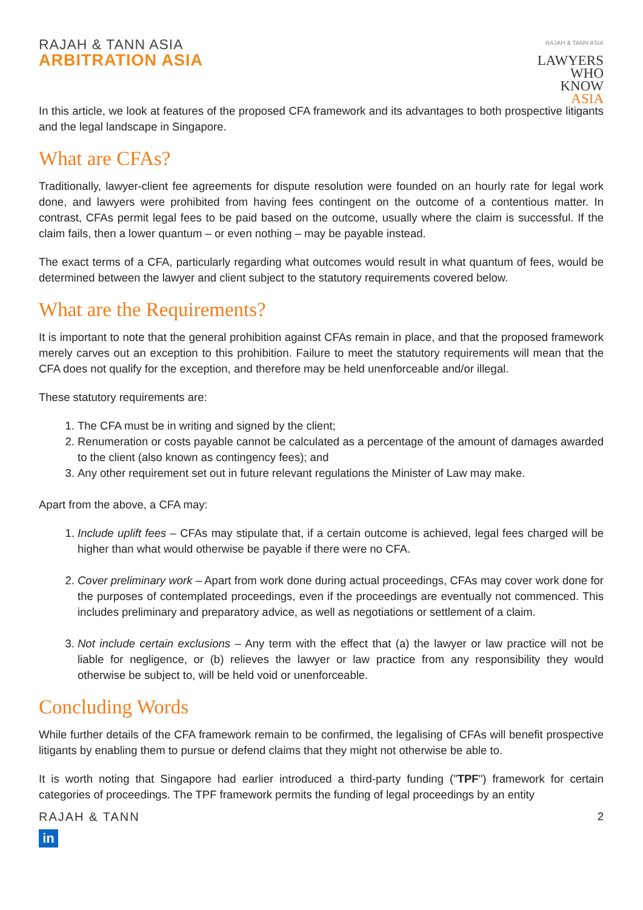RAJAH & TANN ASIA
ARBITRATION ASIA
RAJAH & TANN ASIA
LAWYERS
WHO
KNOW
ASIA
In this article, we look at features of the proposed CFA framework and its advantages to both prospective litigants and the legal landscape in Singapore.
What are CFAs?
Traditionally, lawyer-client fee agreements for dispute resolution were founded on an hourly rate for legal work done, and lawyers were prohibited from having fees contingent on the outcome of a contentious matter. In contrast, CFAs permit legal fees to be paid based on the outcome, usually where the claim is successful. If the claim fails, then a lower quantum – or even nothing – may be payable instead.
The exact terms of a CFA, particularly regarding what outcomes would result in what quantum of fees, would be determined between the lawyer and client subject to the statutory requirements covered below.
What are the Requirements?
It is important to note that the general prohibition against CFAs remain in place, and that the proposed framework merely carves out an exception to this prohibition. Failure to meet the statutory requirements will mean that the CFA does not qualify for the exception, and therefore may be held unenforceable and/or illegal.
These statutory requirements are:
1. The CFA must be in writing and signed by the client;
2. Renumeration or costs payable cannot be calculated as a percentage of the amount of damages awarded to the client (also known as contingency fees); and
3. Any other requirement set out in future relevant regulations the Minister of Law may make.
Apart from the above, a CFA may:
1. Include uplift fees – CFAs may stipulate that, if a certain outcome is achieved, legal fees charged will be higher than what would otherwise be payable if there were no CFA.
2. Cover preliminary work – Apart from work done during actual proceedings, CFAs may cover work done for the purposes of contemplated proceedings, even if the proceedings are eventually not commenced. This includes preliminary and preparatory advice, as well as negotiations or settlement of a claim.
3. Not include certain exclusions – Any term with the effect that (a) the lawyer or law practice will not be liable for negligence, or (b) relieves the lawyer or law practice from any responsibility they would otherwise be subject to, will be held void or unenforceable.
Concluding Words
While further details of the CFA framework remain to be confirmed, the legalising of CFAs will benefit prospective litigants by enabling them to pursue or defend claims that they might not otherwise be able to.
It is worth noting that Singapore had earlier introduced a third-party funding ("TPF") framework for certain categories of proceedings. The TPF framework permits the funding of legal proceedings by an entity
RAJAH & TANN
in
2